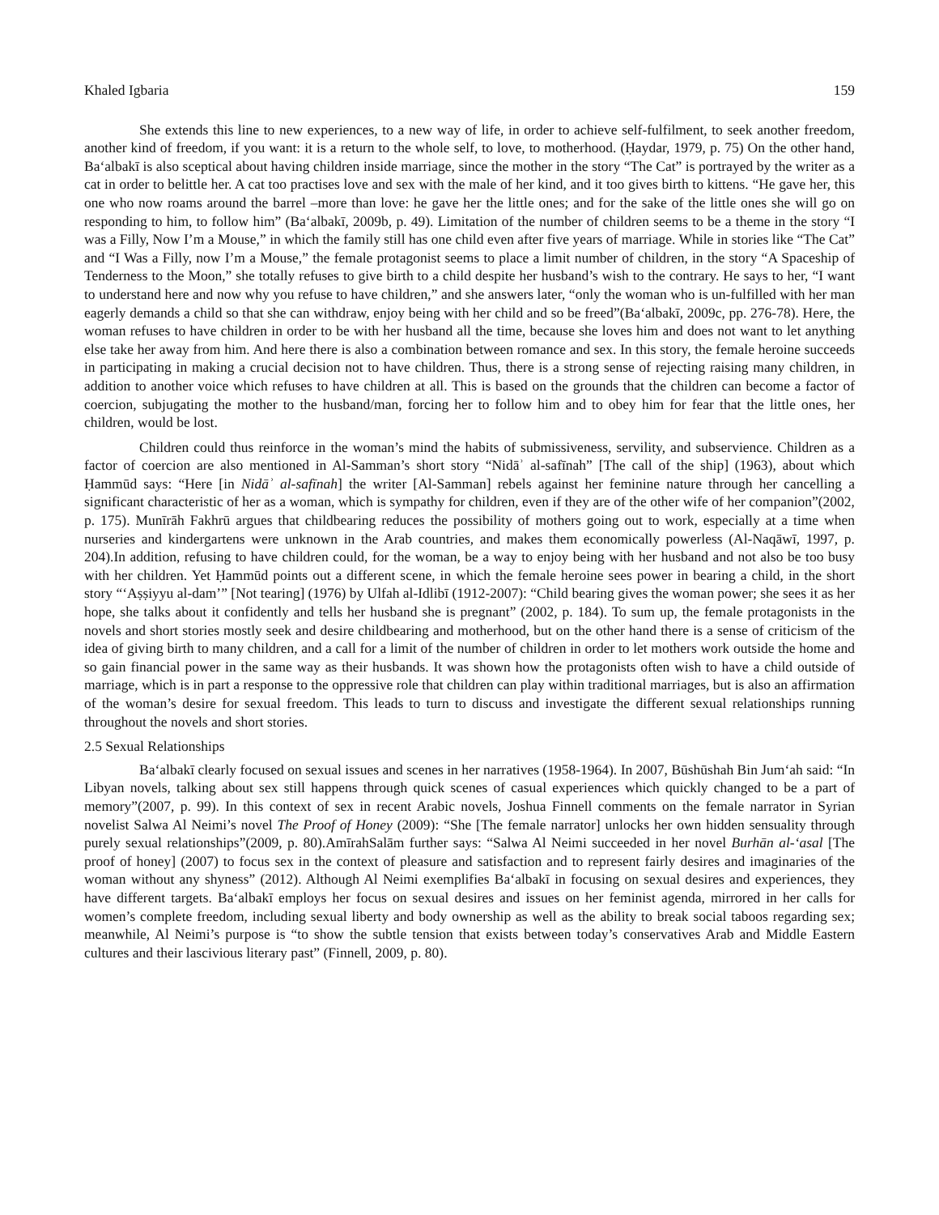Khaled Igbaria 159
She extends this line to new experiences, to a new way of life, in order to achieve self-fulfilment, to seek another freedom, another kind of freedom, if you want: it is a return to the whole self, to love, to motherhood. (Ḥaydar, 1979, p. 75) On the other hand, Baʻalbakī is also sceptical about having children inside marriage, since the mother in the story “The Cat” is portrayed by the writer as a cat in order to belittle her. A cat too practises love and sex with the male of her kind, and it too gives birth to kittens. “He gave her, this one who now roams around the barrel –more than love: he gave her the little ones; and for the sake of the little ones she will go on responding to him, to follow him” (Baʻalbakī, 2009b, p. 49). Limitation of the number of children seems to be a theme in the story “I was a Filly, Now I’m a Mouse,” in which the family still has one child even after five years of marriage. While in stories like “The Cat” and “I Was a Filly, now I’m a Mouse,” the female protagonist seems to place a limit number of children, in the story “A Spaceship of Tenderness to the Moon,” she totally refuses to give birth to a child despite her husband’s wish to the contrary. He says to her, “I want to understand here and now why you refuse to have children,” and she answers later, “only the woman who is un-fulfilled with her man eagerly demands a child so that she can withdraw, enjoy being with her child and so be freed”(Baʻalbakī, 2009c, pp. 276-78). Here, the woman refuses to have children in order to be with her husband all the time, because she loves him and does not want to let anything else take her away from him. And here there is also a combination between romance and sex. In this story, the female heroine succeeds in participating in making a crucial decision not to have children. Thus, there is a strong sense of rejecting raising many children, in addition to another voice which refuses to have children at all. This is based on the grounds that the children can become a factor of coercion, subjugating the mother to the husband/man, forcing her to follow him and to obey him for fear that the little ones, her children, would be lost.
Children could thus reinforce in the woman’s mind the habits of submissiveness, servility, and subservience. Children as a factor of coercion are also mentioned in Al-Samman’s short story “Nidāʾ al-safīnah” [The call of the ship] (1963), about which Ḥammūd says: “Here [in Nidāʾ al-safīnah] the writer [Al-Samman] rebels against her feminine nature through her cancelling a significant characteristic of her as a woman, which is sympathy for children, even if they are of the other wife of her companion”(2002, p. 175). Munīrāh Fakhrū argues that childbearing reduces the possibility of mothers going out to work, especially at a time when nurseries and kindergartens were unknown in the Arab countries, and makes them economically powerless (Al-Naqāwī, 1997, p. 204).In addition, refusing to have children could, for the woman, be a way to enjoy being with her husband and not also be too busy with her children. Yet Ḥammūd points out a different scene, in which the female heroine sees power in bearing a child, in the short story “‘Aṣṣiyyu al-dam’” [Not tearing] (1976) by Ulfah al-Idlibī (1912-2007): “Child bearing gives the woman power; she sees it as her hope, she talks about it confidently and tells her husband she is pregnant” (2002, p. 184). To sum up, the female protagonists in the novels and short stories mostly seek and desire childbearing and motherhood, but on the other hand there is a sense of criticism of the idea of giving birth to many children, and a call for a limit of the number of children in order to let mothers work outside the home and so gain financial power in the same way as their husbands. It was shown how the protagonists often wish to have a child outside of marriage, which is in part a response to the oppressive role that children can play within traditional marriages, but is also an affirmation of the woman’s desire for sexual freedom. This leads to turn to discuss and investigate the different sexual relationships running throughout the novels and short stories.
2.5 Sexual Relationships
Baʻalbakī clearly focused on sexual issues and scenes in her narratives (1958-1964). In 2007, Būshūshah Bin Jumʻah said: “In Libyan novels, talking about sex still happens through quick scenes of casual experiences which quickly changed to be a part of memory”(2007, p. 99). In this context of sex in recent Arabic novels, Joshua Finnell comments on the female narrator in Syrian novelist Salwa Al Neimi’s novel The Proof of Honey (2009): “She [The female narrator] unlocks her own hidden sensuality through purely sexual relationships”(2009, p. 80).AmīrahSalām further says: “Salwa Al Neimi succeeded in her novel Burhān al-ʻasal [The proof of honey] (2007) to focus sex in the context of pleasure and satisfaction and to represent fairly desires and imaginaries of the woman without any shyness” (2012). Although Al Neimi exemplifies Baʻalbakī in focusing on sexual desires and experiences, they have different targets. Baʻalbakī employs her focus on sexual desires and issues on her feminist agenda, mirrored in her calls for women’s complete freedom, including sexual liberty and body ownership as well as the ability to break social taboos regarding sex; meanwhile, Al Neimi’s purpose is “to show the subtle tension that exists between today’s conservatives Arab and Middle Eastern cultures and their lascivious literary past” (Finnell, 2009, p. 80).